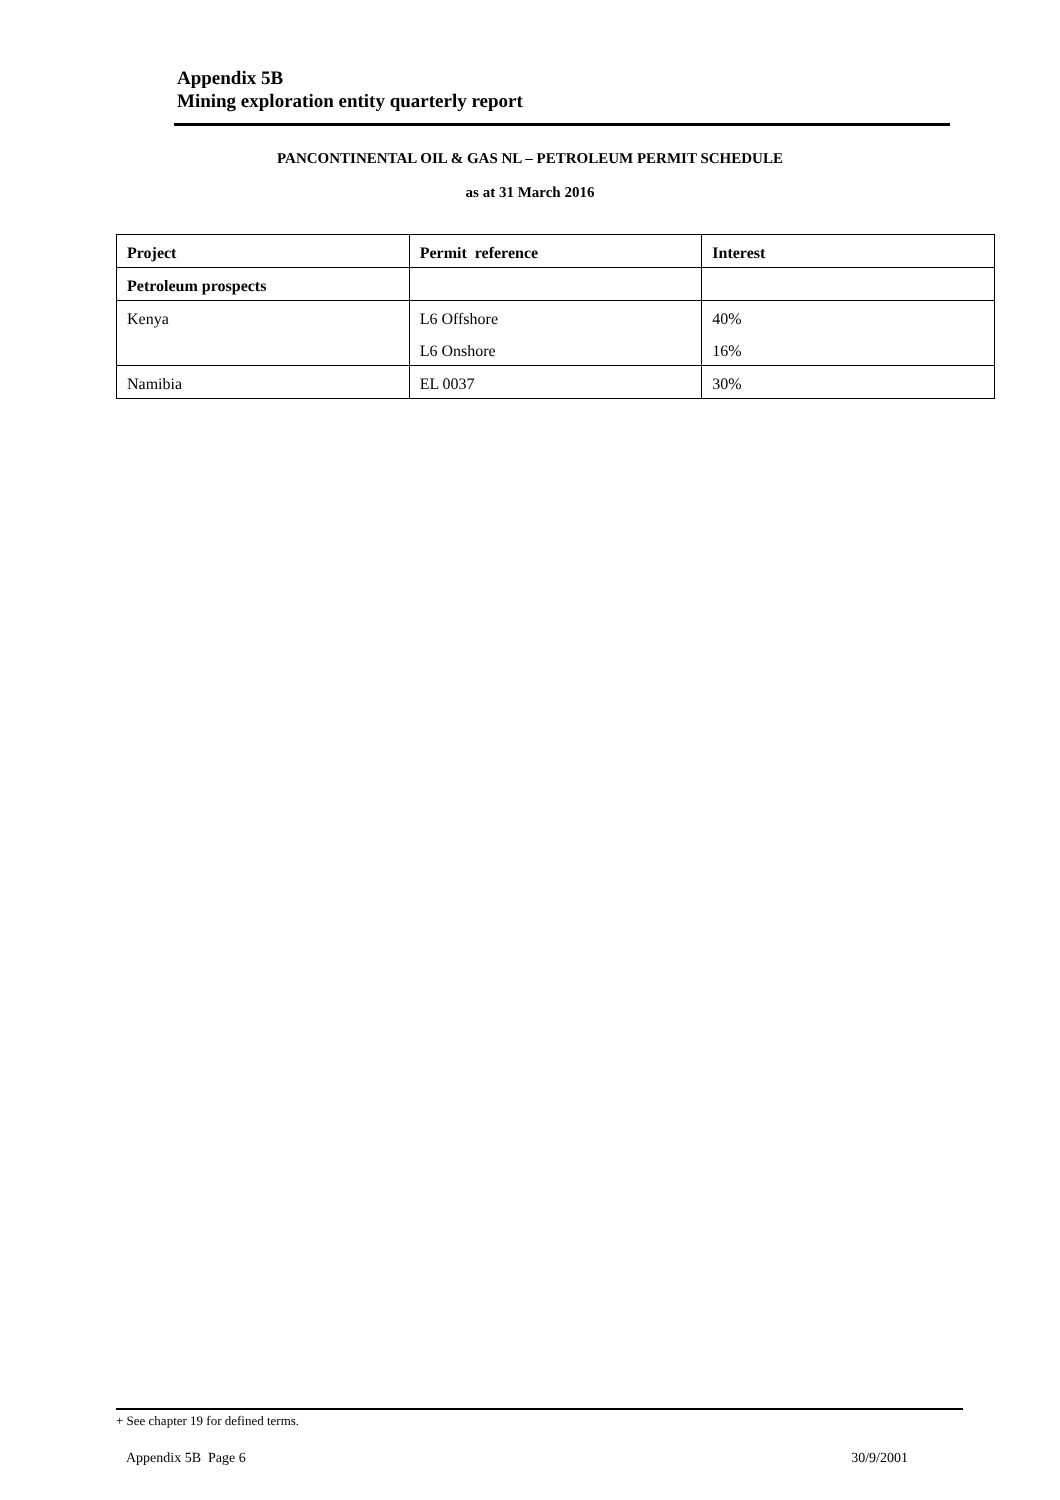Appendix 5B
Mining exploration entity quarterly report
PANCONTINENTAL OIL & GAS NL – PETROLEUM PERMIT SCHEDULE
as at 31 March 2016
| Project | Permit reference | Interest |
| --- | --- | --- |
| Petroleum prospects | | |
| Kenya | L6 Offshore | 40% |
| | L6 Onshore | 16% |
| Namibia | EL 0037 | 30% |
+ See chapter 19 for defined terms.
Appendix 5B Page 6 30/9/2001